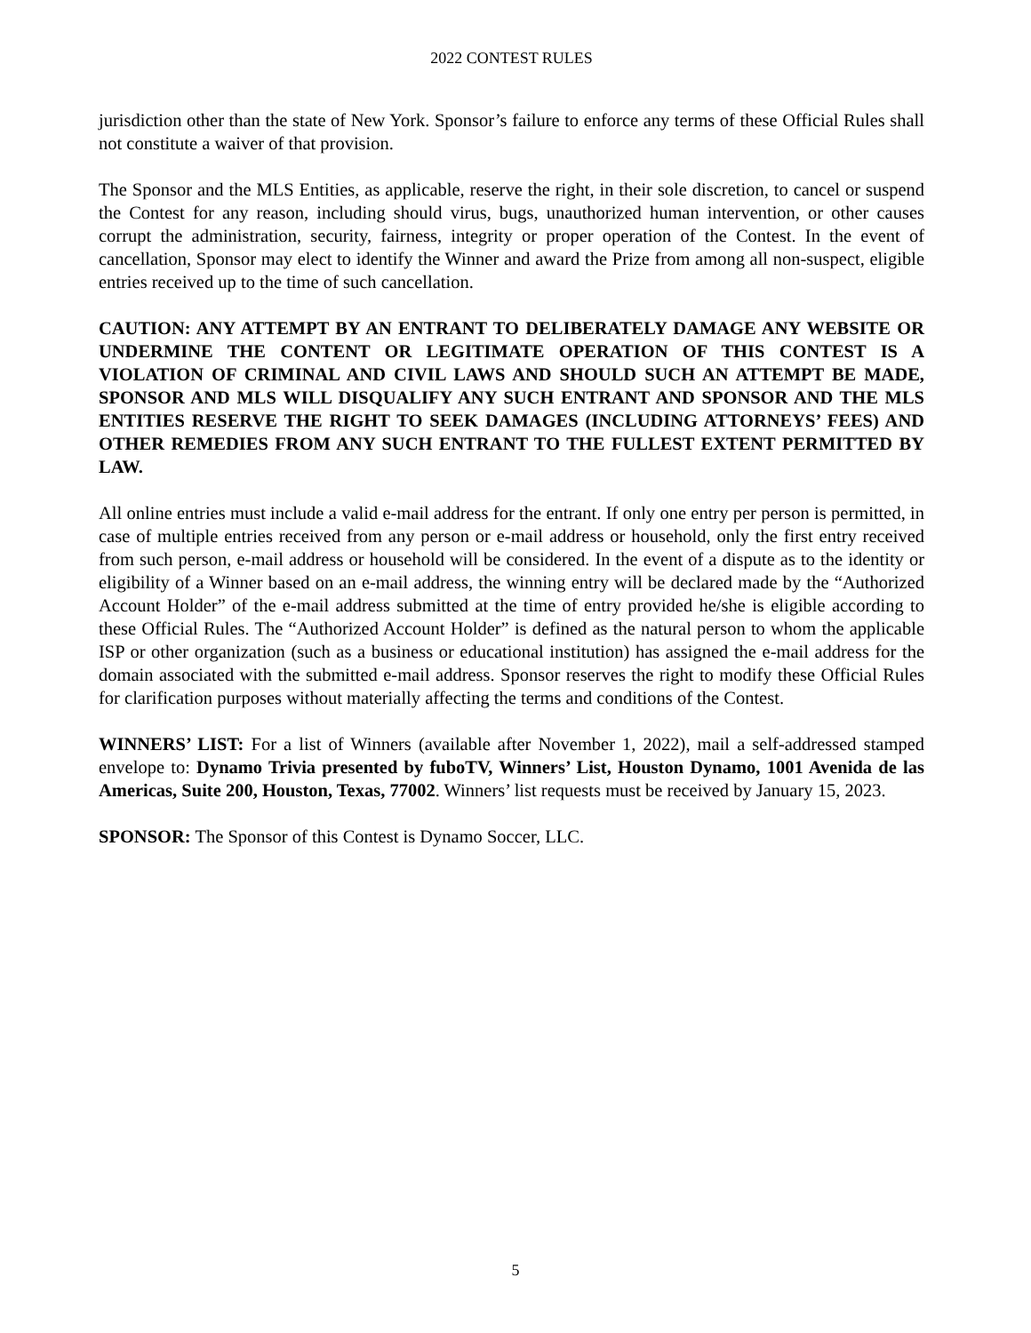2022 CONTEST RULES
jurisdiction other than the state of New York. Sponsor’s failure to enforce any terms of these Official Rules shall not constitute a waiver of that provision.
The Sponsor and the MLS Entities, as applicable, reserve the right, in their sole discretion, to cancel or suspend the Contest for any reason, including should virus, bugs, unauthorized human intervention, or other causes corrupt the administration, security, fairness, integrity or proper operation of the Contest. In the event of cancellation, Sponsor may elect to identify the Winner and award the Prize from among all non-suspect, eligible entries received up to the time of such cancellation.
CAUTION: ANY ATTEMPT BY AN ENTRANT TO DELIBERATELY DAMAGE ANY WEBSITE OR UNDERMINE THE CONTENT OR LEGITIMATE OPERATION OF THIS CONTEST IS A VIOLATION OF CRIMINAL AND CIVIL LAWS AND SHOULD SUCH AN ATTEMPT BE MADE, SPONSOR AND MLS WILL DISQUALIFY ANY SUCH ENTRANT AND SPONSOR AND THE MLS ENTITIES RESERVE THE RIGHT TO SEEK DAMAGES (INCLUDING ATTORNEYS’ FEES) AND OTHER REMEDIES FROM ANY SUCH ENTRANT TO THE FULLEST EXTENT PERMITTED BY LAW.
All online entries must include a valid e-mail address for the entrant. If only one entry per person is permitted, in case of multiple entries received from any person or e-mail address or household, only the first entry received from such person, e-mail address or household will be considered. In the event of a dispute as to the identity or eligibility of a Winner based on an e-mail address, the winning entry will be declared made by the “Authorized Account Holder” of the e-mail address submitted at the time of entry provided he/she is eligible according to these Official Rules. The “Authorized Account Holder” is defined as the natural person to whom the applicable ISP or other organization (such as a business or educational institution) has assigned the e-mail address for the domain associated with the submitted e-mail address. Sponsor reserves the right to modify these Official Rules for clarification purposes without materially affecting the terms and conditions of the Contest.
WINNERS’ LIST: For a list of Winners (available after November 1, 2022), mail a self-addressed stamped envelope to: Dynamo Trivia presented by fuboTV, Winners’ List, Houston Dynamo, 1001 Avenida de las Americas, Suite 200, Houston, Texas, 77002. Winners’ list requests must be received by January 15, 2023.
SPONSOR: The Sponsor of this Contest is Dynamo Soccer, LLC.
5